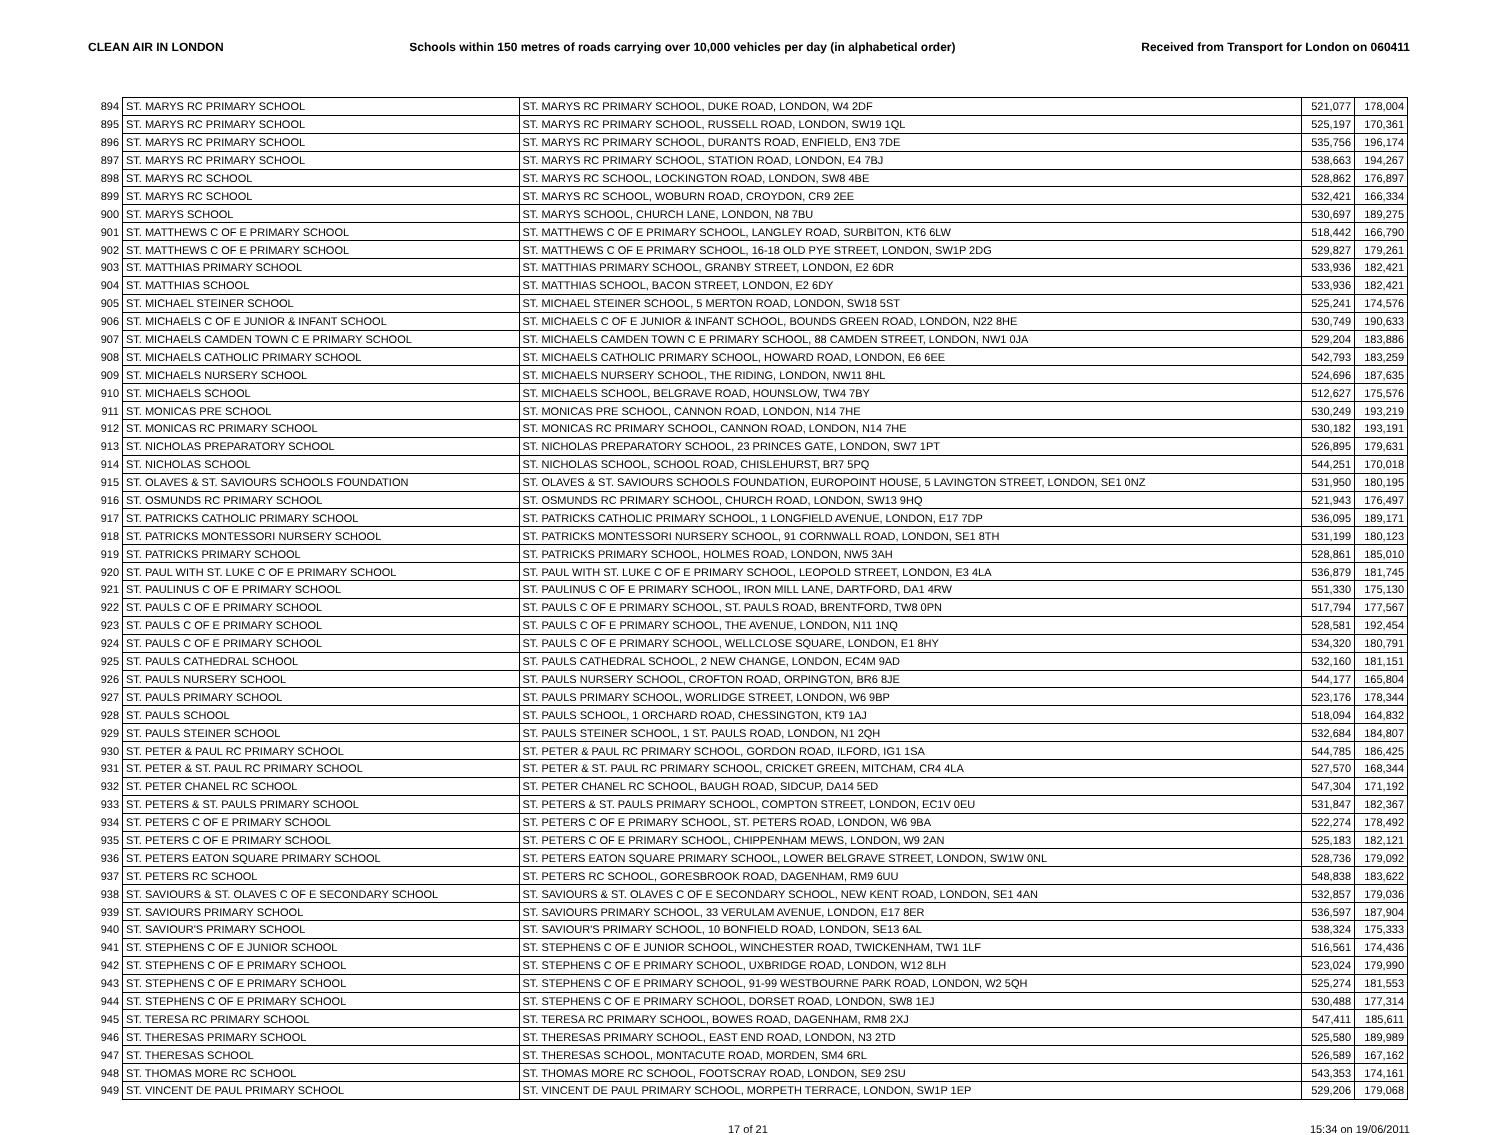CLEAN AIR IN LONDON Schools within 150 metres of roads carrying over 10,000 vehicles per day (in alphabetical order) Received from Transport for London on 060411
| 894 | ST. MARYS RC PRIMARY SCHOOL | ST. MARYS RC PRIMARY SCHOOL, DUKE ROAD, LONDON, W4 2DF | 521,077 | 178,004 |
| 895 | ST. MARYS RC PRIMARY SCHOOL | ST. MARYS RC PRIMARY SCHOOL, RUSSELL ROAD, LONDON, SW19 1QL | 525,197 | 170,361 |
| 896 | ST. MARYS RC PRIMARY SCHOOL | ST. MARYS RC PRIMARY SCHOOL, DURANTS ROAD, ENFIELD, EN3 7DE | 535,756 | 196,174 |
| 897 | ST. MARYS RC PRIMARY SCHOOL | ST. MARYS RC PRIMARY SCHOOL, STATION ROAD, LONDON, E4 7BJ | 538,663 | 194,267 |
| 898 | ST. MARYS RC SCHOOL | ST. MARYS RC SCHOOL, LOCKINGTON ROAD, LONDON, SW8 4BE | 528,862 | 176,897 |
| 899 | ST. MARYS RC SCHOOL | ST. MARYS RC SCHOOL, WOBURN ROAD, CROYDON, CR9 2EE | 532,421 | 166,334 |
| 900 | ST. MARYS SCHOOL | ST. MARYS SCHOOL, CHURCH LANE, LONDON, N8 7BU | 530,697 | 189,275 |
| 901 | ST. MATTHEWS C OF E PRIMARY SCHOOL | ST. MATTHEWS C OF E PRIMARY SCHOOL, LANGLEY ROAD, SURBITON, KT6 6LW | 518,442 | 166,790 |
| 902 | ST. MATTHEWS C OF E PRIMARY SCHOOL | ST. MATTHEWS C OF E PRIMARY SCHOOL, 16-18 OLD PYE STREET, LONDON, SW1P 2DG | 529,827 | 179,261 |
| 903 | ST. MATTHIAS PRIMARY SCHOOL | ST. MATTHIAS PRIMARY SCHOOL, GRANBY STREET, LONDON, E2 6DR | 533,936 | 182,421 |
| 904 | ST. MATTHIAS SCHOOL | ST. MATTHIAS SCHOOL, BACON STREET, LONDON, E2 6DY | 533,936 | 182,421 |
| 905 | ST. MICHAEL STEINER SCHOOL | ST. MICHAEL STEINER SCHOOL, 5 MERTON ROAD, LONDON, SW18 5ST | 525,241 | 174,576 |
| 906 | ST. MICHAELS C OF E JUNIOR & INFANT SCHOOL | ST. MICHAELS C OF E JUNIOR & INFANT SCHOOL, BOUNDS GREEN ROAD, LONDON, N22 8HE | 530,749 | 190,633 |
| 907 | ST. MICHAELS CAMDEN TOWN C E PRIMARY SCHOOL | ST. MICHAELS CAMDEN TOWN C E PRIMARY SCHOOL, 88 CAMDEN STREET, LONDON, NW1 0JA | 529,204 | 183,886 |
| 908 | ST. MICHAELS CATHOLIC PRIMARY SCHOOL | ST. MICHAELS CATHOLIC PRIMARY SCHOOL, HOWARD ROAD, LONDON, E6 6EE | 542,793 | 183,259 |
| 909 | ST. MICHAELS NURSERY SCHOOL | ST. MICHAELS NURSERY SCHOOL, THE RIDING, LONDON, NW11 8HL | 524,696 | 187,635 |
| 910 | ST. MICHAELS SCHOOL | ST. MICHAELS SCHOOL, BELGRAVE ROAD, HOUNSLOW, TW4 7BY | 512,627 | 175,576 |
| 911 | ST. MONICAS PRE SCHOOL | ST. MONICAS PRE SCHOOL, CANNON ROAD, LONDON, N14 7HE | 530,249 | 193,219 |
| 912 | ST. MONICAS RC PRIMARY SCHOOL | ST. MONICAS RC PRIMARY SCHOOL, CANNON ROAD, LONDON, N14 7HE | 530,182 | 193,191 |
| 913 | ST. NICHOLAS PREPARATORY SCHOOL | ST. NICHOLAS PREPARATORY SCHOOL, 23 PRINCES GATE, LONDON, SW7 1PT | 526,895 | 179,631 |
| 914 | ST. NICHOLAS SCHOOL | ST. NICHOLAS SCHOOL, SCHOOL ROAD, CHISLEHURST, BR7 5PQ | 544,251 | 170,018 |
| 915 | ST. OLAVES & ST. SAVIOURS SCHOOLS FOUNDATION | ST. OLAVES & ST. SAVIOURS SCHOOLS FOUNDATION, EUROPOINT HOUSE, 5 LAVINGTON STREET, LONDON, SE1 0NZ | 531,950 | 180,195 |
| 916 | ST. OSMUNDS RC PRIMARY SCHOOL | ST. OSMUNDS RC PRIMARY SCHOOL, CHURCH ROAD, LONDON, SW13 9HQ | 521,943 | 176,497 |
| 917 | ST. PATRICKS CATHOLIC PRIMARY SCHOOL | ST. PATRICKS CATHOLIC PRIMARY SCHOOL, 1 LONGFIELD AVENUE, LONDON, E17 7DP | 536,095 | 189,171 |
| 918 | ST. PATRICKS MONTESSORI NURSERY SCHOOL | ST. PATRICKS MONTESSORI NURSERY SCHOOL, 91 CORNWALL ROAD, LONDON, SE1 8TH | 531,199 | 180,123 |
| 919 | ST. PATRICKS PRIMARY SCHOOL | ST. PATRICKS PRIMARY SCHOOL, HOLMES ROAD, LONDON, NW5 3AH | 528,861 | 185,010 |
| 920 | ST. PAUL WITH ST. LUKE C OF E PRIMARY SCHOOL | ST. PAUL WITH ST. LUKE C OF E PRIMARY SCHOOL, LEOPOLD STREET, LONDON, E3 4LA | 536,879 | 181,745 |
| 921 | ST. PAULINUS C OF E PRIMARY SCHOOL | ST. PAULINUS C OF E PRIMARY SCHOOL, IRON MILL LANE, DARTFORD, DA1 4RW | 551,330 | 175,130 |
| 922 | ST. PAULS C OF E PRIMARY SCHOOL | ST. PAULS C OF E PRIMARY SCHOOL, ST. PAULS ROAD, BRENTFORD, TW8 0PN | 517,794 | 177,567 |
| 923 | ST. PAULS C OF E PRIMARY SCHOOL | ST. PAULS C OF E PRIMARY SCHOOL, THE AVENUE, LONDON, N11 1NQ | 528,581 | 192,454 |
| 924 | ST. PAULS C OF E PRIMARY SCHOOL | ST. PAULS C OF E PRIMARY SCHOOL, WELLCLOSE SQUARE, LONDON, E1 8HY | 534,320 | 180,791 |
| 925 | ST. PAULS CATHEDRAL SCHOOL | ST. PAULS CATHEDRAL SCHOOL, 2 NEW CHANGE, LONDON, EC4M 9AD | 532,160 | 181,151 |
| 926 | ST. PAULS NURSERY SCHOOL | ST. PAULS NURSERY SCHOOL, CROFTON ROAD, ORPINGTON, BR6 8JE | 544,177 | 165,804 |
| 927 | ST. PAULS PRIMARY SCHOOL | ST. PAULS PRIMARY SCHOOL, WORLIDGE STREET, LONDON, W6 9BP | 523,176 | 178,344 |
| 928 | ST. PAULS SCHOOL | ST. PAULS SCHOOL, 1 ORCHARD ROAD, CHESSINGTON, KT9 1AJ | 518,094 | 164,832 |
| 929 | ST. PAULS STEINER SCHOOL | ST. PAULS STEINER SCHOOL, 1 ST. PAULS ROAD, LONDON, N1 2QH | 532,684 | 184,807 |
| 930 | ST. PETER & PAUL RC PRIMARY SCHOOL | ST. PETER & PAUL RC PRIMARY SCHOOL, GORDON ROAD, ILFORD, IG1 1SA | 544,785 | 186,425 |
| 931 | ST. PETER & ST. PAUL RC PRIMARY SCHOOL | ST. PETER & ST. PAUL RC PRIMARY SCHOOL, CRICKET GREEN, MITCHAM, CR4 4LA | 527,570 | 168,344 |
| 932 | ST. PETER CHANEL RC SCHOOL | ST. PETER CHANEL RC SCHOOL, BAUGH ROAD, SIDCUP, DA14 5ED | 547,304 | 171,192 |
| 933 | ST. PETERS & ST. PAULS PRIMARY SCHOOL | ST. PETERS & ST. PAULS PRIMARY SCHOOL, COMPTON STREET, LONDON, EC1V 0EU | 531,847 | 182,367 |
| 934 | ST. PETERS C OF E PRIMARY SCHOOL | ST. PETERS C OF E PRIMARY SCHOOL, ST. PETERS ROAD, LONDON, W6 9BA | 522,274 | 178,492 |
| 935 | ST. PETERS C OF E PRIMARY SCHOOL | ST. PETERS C OF E PRIMARY SCHOOL, CHIPPENHAM MEWS, LONDON, W9 2AN | 525,183 | 182,121 |
| 936 | ST. PETERS EATON SQUARE PRIMARY SCHOOL | ST. PETERS EATON SQUARE PRIMARY SCHOOL, LOWER BELGRAVE STREET, LONDON, SW1W 0NL | 528,736 | 179,092 |
| 937 | ST. PETERS RC SCHOOL | ST. PETERS RC SCHOOL, GORESBROOK ROAD, DAGENHAM, RM9 6UU | 548,838 | 183,622 |
| 938 | ST. SAVIOURS & ST. OLAVES C OF E SECONDARY SCHOOL | ST. SAVIOURS & ST. OLAVES C OF E SECONDARY SCHOOL, NEW KENT ROAD, LONDON, SE1 4AN | 532,857 | 179,036 |
| 939 | ST. SAVIOURS PRIMARY SCHOOL | ST. SAVIOURS PRIMARY SCHOOL, 33 VERULAM AVENUE, LONDON, E17 8ER | 536,597 | 187,904 |
| 940 | ST. SAVIOUR'S PRIMARY SCHOOL | ST. SAVIOUR'S PRIMARY SCHOOL, 10 BONFIELD ROAD, LONDON, SE13 6AL | 538,324 | 175,333 |
| 941 | ST. STEPHENS C OF E JUNIOR SCHOOL | ST. STEPHENS C OF E JUNIOR SCHOOL, WINCHESTER ROAD, TWICKENHAM, TW1 1LF | 516,561 | 174,436 |
| 942 | ST. STEPHENS C OF E PRIMARY SCHOOL | ST. STEPHENS C OF E PRIMARY SCHOOL, UXBRIDGE ROAD, LONDON, W12 8LH | 523,024 | 179,990 |
| 943 | ST. STEPHENS C OF E PRIMARY SCHOOL | ST. STEPHENS C OF E PRIMARY SCHOOL, 91-99 WESTBOURNE PARK ROAD, LONDON, W2 5QH | 525,274 | 181,553 |
| 944 | ST. STEPHENS C OF E PRIMARY SCHOOL | ST. STEPHENS C OF E PRIMARY SCHOOL, DORSET ROAD, LONDON, SW8 1EJ | 530,488 | 177,314 |
| 945 | ST. TERESA RC PRIMARY SCHOOL | ST. TERESA RC PRIMARY SCHOOL, BOWES ROAD, DAGENHAM, RM8 2XJ | 547,411 | 185,611 |
| 946 | ST. THERESAS PRIMARY SCHOOL | ST. THERESAS PRIMARY SCHOOL, EAST END ROAD, LONDON, N3 2TD | 525,580 | 189,989 |
| 947 | ST. THERESAS SCHOOL | ST. THERESAS SCHOOL, MONTACUTE ROAD, MORDEN, SM4 6RL | 526,589 | 167,162 |
| 948 | ST. THOMAS MORE RC SCHOOL | ST. THOMAS MORE RC SCHOOL, FOOTSCRAY ROAD, LONDON, SE9 2SU | 543,353 | 174,161 |
| 949 | ST. VINCENT DE PAUL PRIMARY SCHOOL | ST. VINCENT DE PAUL PRIMARY SCHOOL, MORPETH TERRACE, LONDON, SW1P 1EP | 529,206 | 179,068 |
17 of 21 15:34 on 19/06/2011